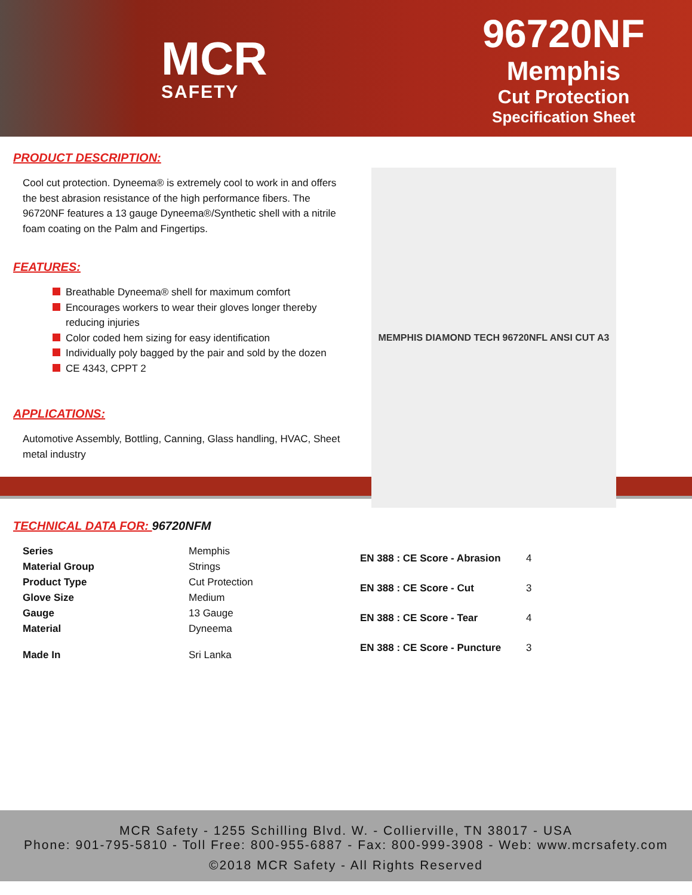MCR
SAFETY
96720NF
Memphis
Cut Protection
Specification Sheet
PRODUCT DESCRIPTION:
Cool cut protection. Dyneema® is extremely cool to work in and offers the best abrasion resistance of the high performance fibers. The 96720NF features a 13 gauge Dyneema®/Synthetic shell with a nitrile foam coating on the Palm and Fingertips.
FEATURES:
Breathable Dyneema® shell for maximum comfort
Encourages workers to wear their gloves longer thereby reducing injuries
Color coded hem sizing for easy identification
Individually poly bagged by the pair and sold by the dozen
CE 4343, CPPT 2
APPLICATIONS:
Automotive Assembly, Bottling, Canning, Glass handling, HVAC, Sheet metal industry
MEMPHIS DIAMOND TECH 96720NFL ANSI CUT A3
TECHNICAL DATA FOR: 96720NFM
| Series | Memphis |
| Material Group | Strings |
| Product Type | Cut Protection |
| Glove Size | Medium |
| Gauge | 13 Gauge |
| Material | Dyneema |
| Made In | Sri Lanka |
| EN 388 : CE Score - Abrasion | 4 |
| EN 388 : CE Score - Cut | 3 |
| EN 388 : CE Score - Tear | 4 |
| EN 388 : CE Score - Puncture | 3 |
MCR Safety - 1255 Schilling Blvd. W. - Collierville, TN 38017 - USA
Phone: 901-795-5810 - Toll Free: 800-955-6887 - Fax: 800-999-3908 - Web: www.mcrsafety.com
©2018 MCR Safety - All Rights Reserved